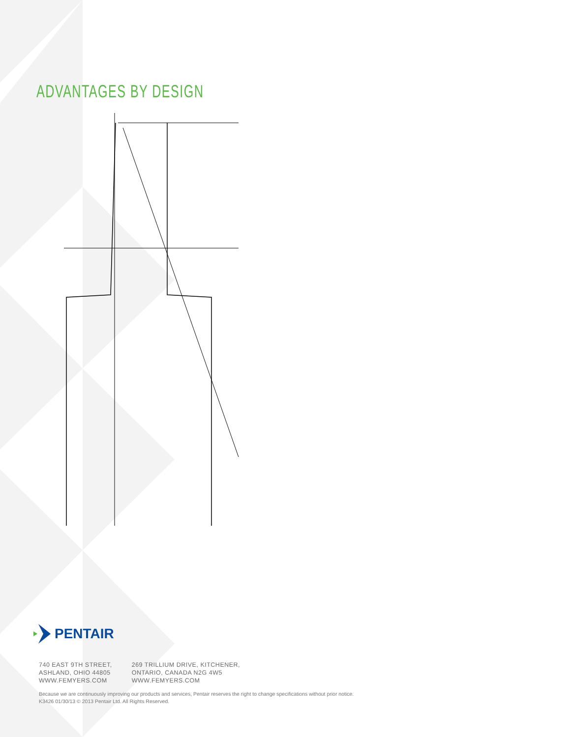ADVANTAGES BY DESIGN
PENTAIR
740 EAST 9TH STREET,
ASHLAND, OHIO 44805
WWW.FEMYERS.COM
269 TRILLIUM DRIVE, KITCHENER,
ONTARIO, CANADA N2G 4W5
WWW.FEMYERS.COM
Because we are continuously improving our products and services, Pentair reserves the right to change specifications without prior notice.
K3426 01/30/13 © 2013 Pentair Ltd. All Rights Reserved.